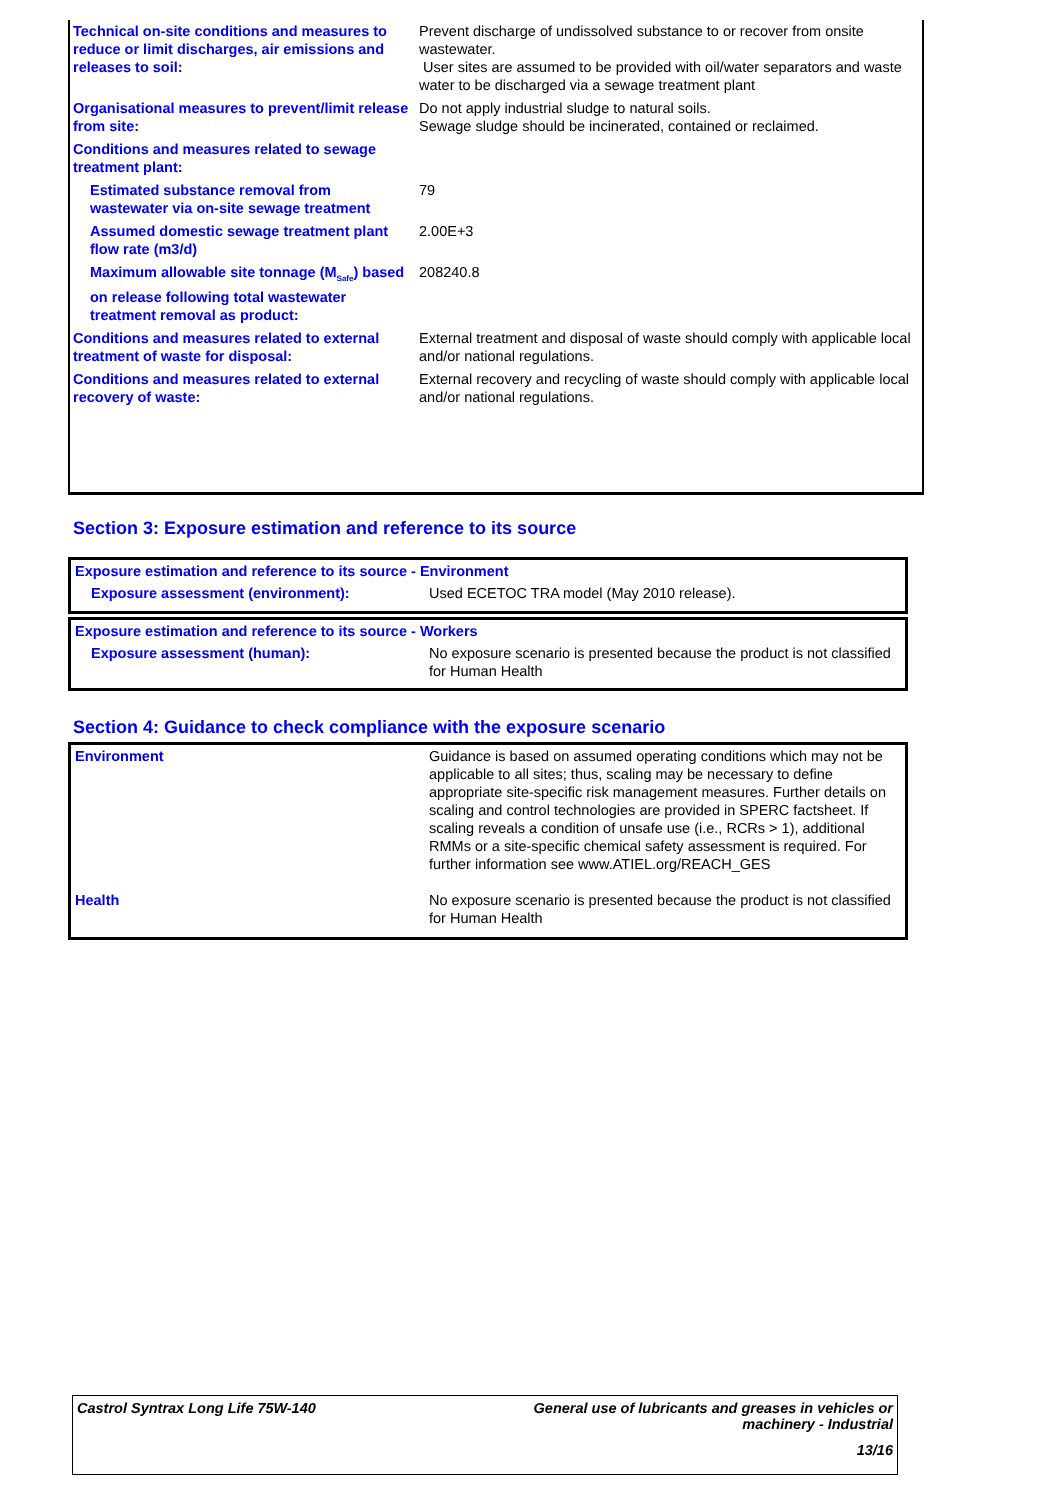| Technical on-site conditions and measures to reduce or limit discharges, air emissions and releases to soil: | Prevent discharge of undissolved substance to or recover from onsite wastewater. User sites are assumed to be provided with oil/water separators and waste water to be discharged via a sewage treatment plant |
| Organisational measures to prevent/limit release from site: | Do not apply industrial sludge to natural soils. Sewage sludge should be incinerated, contained or reclaimed. |
| Conditions and measures related to sewage treatment plant: | |
| Estimated substance removal from wastewater via on-site sewage treatment | 79 |
| Assumed domestic sewage treatment plant flow rate (m3/d) | 2.00E+3 |
| Maximum allowable site tonnage (M<sub>Safe</sub>) based on release following total wastewater treatment removal as product: | 208240.8 |
| Conditions and measures related to external treatment of waste for disposal: | External treatment and disposal of waste should comply with applicable local and/or national regulations. |
| Conditions and measures related to external recovery of waste: | External recovery and recycling of waste should comply with applicable local and/or national regulations. |
Section 3: Exposure estimation and reference to its source
| Exposure estimation and reference to its source - Environment | |
| Exposure assessment (environment): | Used ECETOC TRA model (May 2010 release). |
| Exposure estimation and reference to its source - Workers | |
| Exposure assessment (human): | No exposure scenario is presented because the product is not classified for Human Health |
Section 4: Guidance to check compliance with the exposure scenario
| Environment | Guidance is based on assumed operating conditions which may not be applicable to all sites; thus, scaling may be necessary to define appropriate site-specific risk management measures. Further details on scaling and control technologies are provided in SPERC factsheet. If scaling reveals a condition of unsafe use (i.e., RCRs > 1), additional RMMs or a site-specific chemical safety assessment is required. For further information see www.ATIEL.org/REACH_GES |
| Health | No exposure scenario is presented because the product is not classified for Human Health |
Castrol Syntrax Long Life 75W-140
General use of lubricants and greases in vehicles or machinery - Industrial
13/16